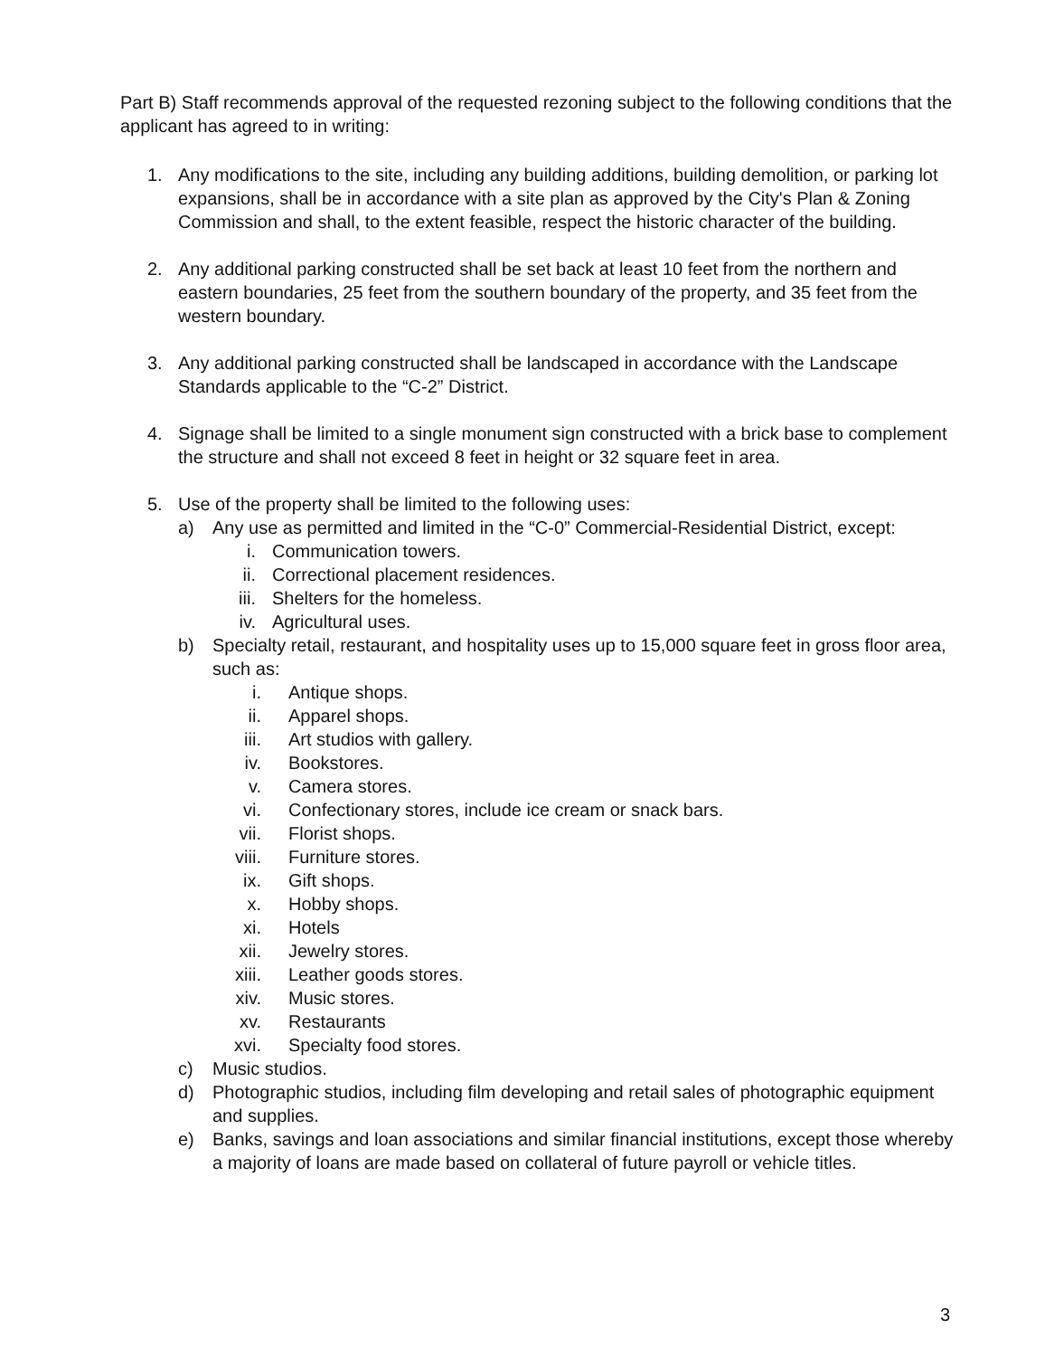Part B) Staff recommends approval of the requested rezoning subject to the following conditions that the applicant has agreed to in writing:
1. Any modifications to the site, including any building additions, building demolition, or parking lot expansions, shall be in accordance with a site plan as approved by the City's Plan & Zoning Commission and shall, to the extent feasible, respect the historic character of the building.
2. Any additional parking constructed shall be set back at least 10 feet from the northern and eastern boundaries, 25 feet from the southern boundary of the property, and 35 feet from the western boundary.
3. Any additional parking constructed shall be landscaped in accordance with the Landscape Standards applicable to the “C-2” District.
4. Signage shall be limited to a single monument sign constructed with a brick base to complement the structure and shall not exceed 8 feet in height or 32 square feet in area.
5. Use of the property shall be limited to the following uses:
a) Any use as permitted and limited in the “C-0” Commercial-Residential District, except:
i. Communication towers.
ii. Correctional placement residences.
iii. Shelters for the homeless.
iv. Agricultural uses.
b) Specialty retail, restaurant, and hospitality uses up to 15,000 square feet in gross floor area, such as:
i. Antique shops.
ii. Apparel shops.
iii. Art studios with gallery.
iv. Bookstores.
v. Camera stores.
vi. Confectionary stores, include ice cream or snack bars.
vii. Florist shops.
viii. Furniture stores.
ix. Gift shops.
x. Hobby shops.
xi. Hotels
xii. Jewelry stores.
xiii. Leather goods stores.
xiv. Music stores.
xv. Restaurants
xvi. Specialty food stores.
c) Music studios.
d) Photographic studios, including film developing and retail sales of photographic equipment and supplies.
e) Banks, savings and loan associations and similar financial institutions, except those whereby a majority of loans are made based on collateral of future payroll or vehicle titles.
3